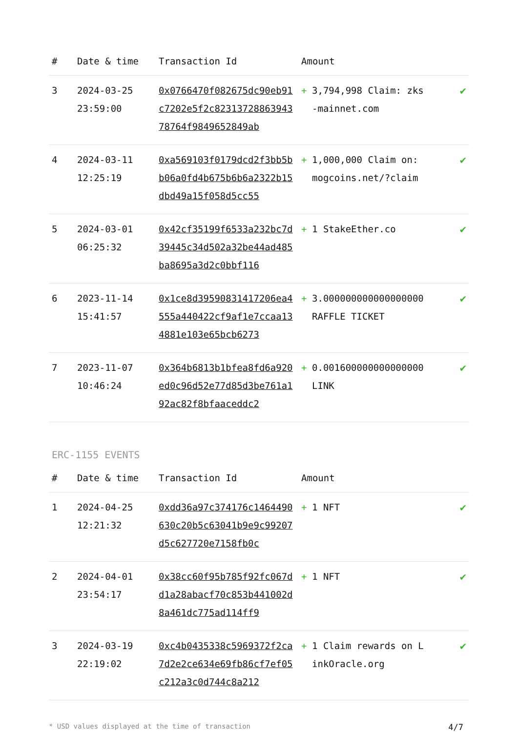| # | Date & time | Transaction Id | Amount | | |
| --- | --- | --- | --- | --- | --- |
| 3 | 2024-03-25 23:59:00 | 0x0766470f082675dc90eb91c7202e5f2c8231372886394378764f9849652849ab | + | 3,794,998 Claim: zks-mainnet.com | ✔ |
| 4 | 2024-03-11 12:25:19 | 0xa569103f0179dcd2f3bb5bb06a0fd4b675b6b6a2322b15dbd49a15f058d5cc55 | + | 1,000,000 Claim on: mogcoins.net/?claim | ✔ |
| 5 | 2024-03-01 06:25:32 | 0x42cf35199f6533a232bc7d39445c34d502a32be44ad485ba8695a3d2c0bbf116 | + | 1 StakeEther.co | ✔ |
| 6 | 2023-11-14 15:41:57 | 0x1ce8d39590831417206ea4555a440422cf9af1e7ccaa134881e103e65bcb6273 | + | 3.000000000000000000 RAFFLE TICKET | ✔ |
| 7 | 2023-11-07 10:46:24 | 0x364b6813b1bfea8fd6a920ed0c96d52e77d85d3be761a192ac82f8bfaaceddc2 | + | 0.001600000000000000 LINK | ✔ |
ERC-1155 EVENTS
| # | Date & time | Transaction Id | Amount | | |
| --- | --- | --- | --- | --- | --- |
| 1 | 2024-04-25 12:21:32 | 0xdd36a97c374176c1464490630c20b5c63041b9e9c99207d5c627720e7158fb0c | + | 1 NFT | ✔ |
| 2 | 2024-04-01 23:54:17 | 0x38cc60f95b785f92fc067dd1a28abacf70c853b441002d8a461dc775ad114ff9 | + | 1 NFT | ✔ |
| 3 | 2024-03-19 22:19:02 | 0xc4b0435338c5969372f2ca7d2e2ce634e69fb86cf7ef05c212a3c0d744c8a212 | + | 1 Claim rewards on LinkOracle.org | ✔ |
* USD values displayed at the time of transaction 4/7